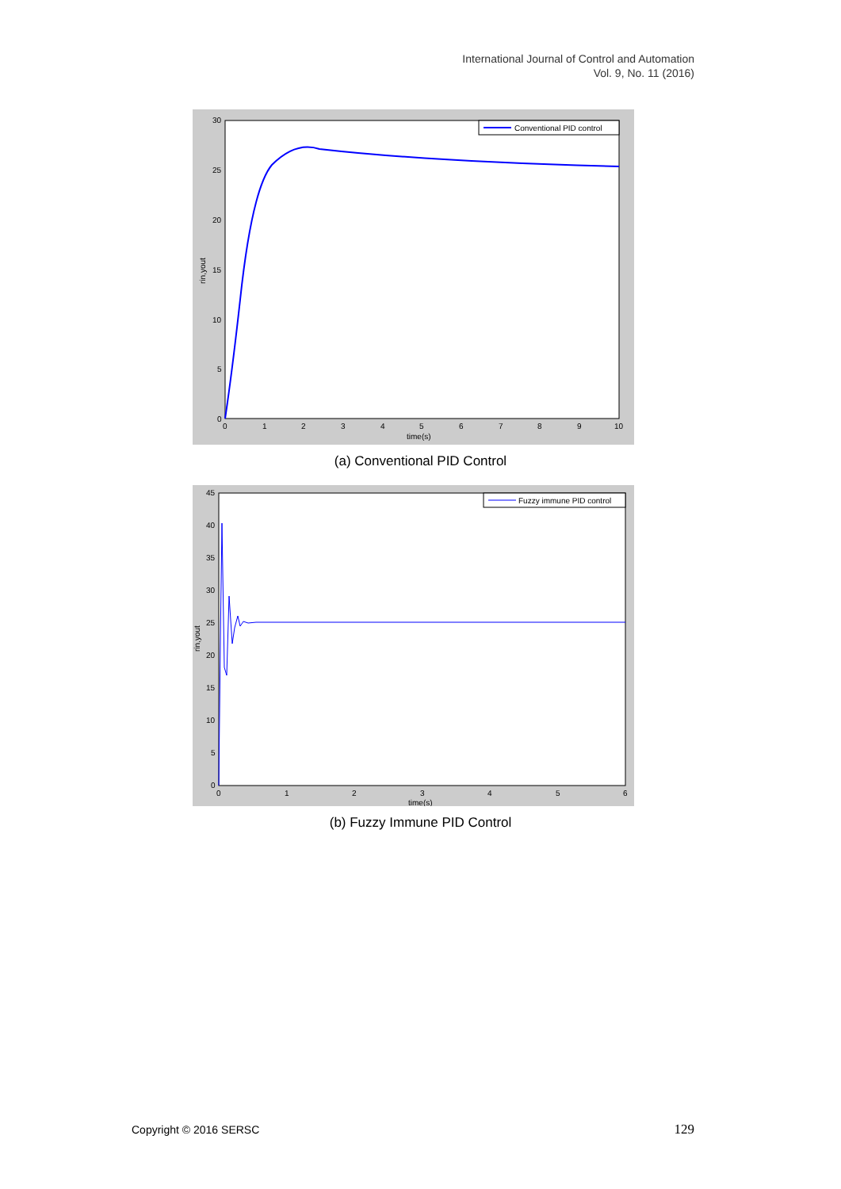International Journal of Control and Automation
Vol. 9, No. 11 (2016)
30
25
20
15
10
5
0
0
1
2
3
4
5
6
7
8
9
10
time(s)
rin,yout
Conventional PID control
(a) Conventional PID Control
45
40
35
30
25
20
15
10
5
0
0
1
2
3
4
5
6
time(s)
rin,yout
Fuzzy immune PID control
(b) Fuzzy Immune PID Control
Copyright © 2016 SERSC 129